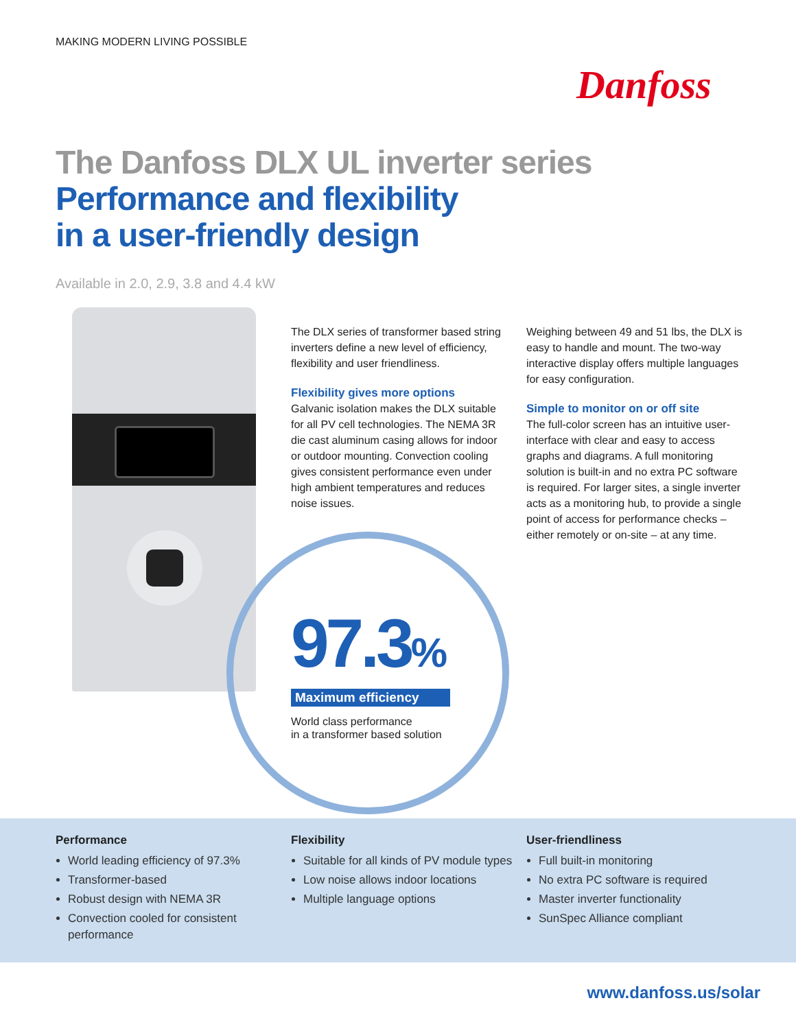MAKING MODERN LIVING POSSIBLE
Danfoss
The Danfoss DLX UL inverter series
Performance and flexibility
in a user-friendly design
Available in 2.0, 2.9, 3.8 and 4.4 kW
The DLX series of transformer based string inverters define a new level of efficiency, flexibility and user friendliness.
Flexibility gives more options
Galvanic isolation makes the DLX suitable for all PV cell technologies. The NEMA 3R die cast aluminum casing allows for indoor or outdoor mounting. Convection cooling gives consistent performance even under high ambient temperatures and reduces noise issues.
Weighing between 49 and 51 lbs, the DLX is easy to handle and mount. The two-way interactive display offers multiple languages for easy configuration.
Simple to monitor on or off site
The full-color screen has an intuitive user-interface with clear and easy to access graphs and diagrams. A full monitoring solution is built-in and no extra PC software is required. For larger sites, a single inverter acts as a monitoring hub, to provide a single point of access for performance checks – either remotely or on-site – at any time.
97.3%
Maximum efficiency
World class performance
in a transformer based solution
Performance
World leading efficiency of 97.3%
Transformer-based
Robust design with NEMA 3R
Convection cooled for consistent performance
Flexibility
Suitable for all kinds of PV module types
Low noise allows indoor locations
Multiple language options
User-friendliness
Full built-in monitoring
No extra PC software is required
Master inverter functionality
SunSpec Alliance compliant
www.danfoss.us/solar